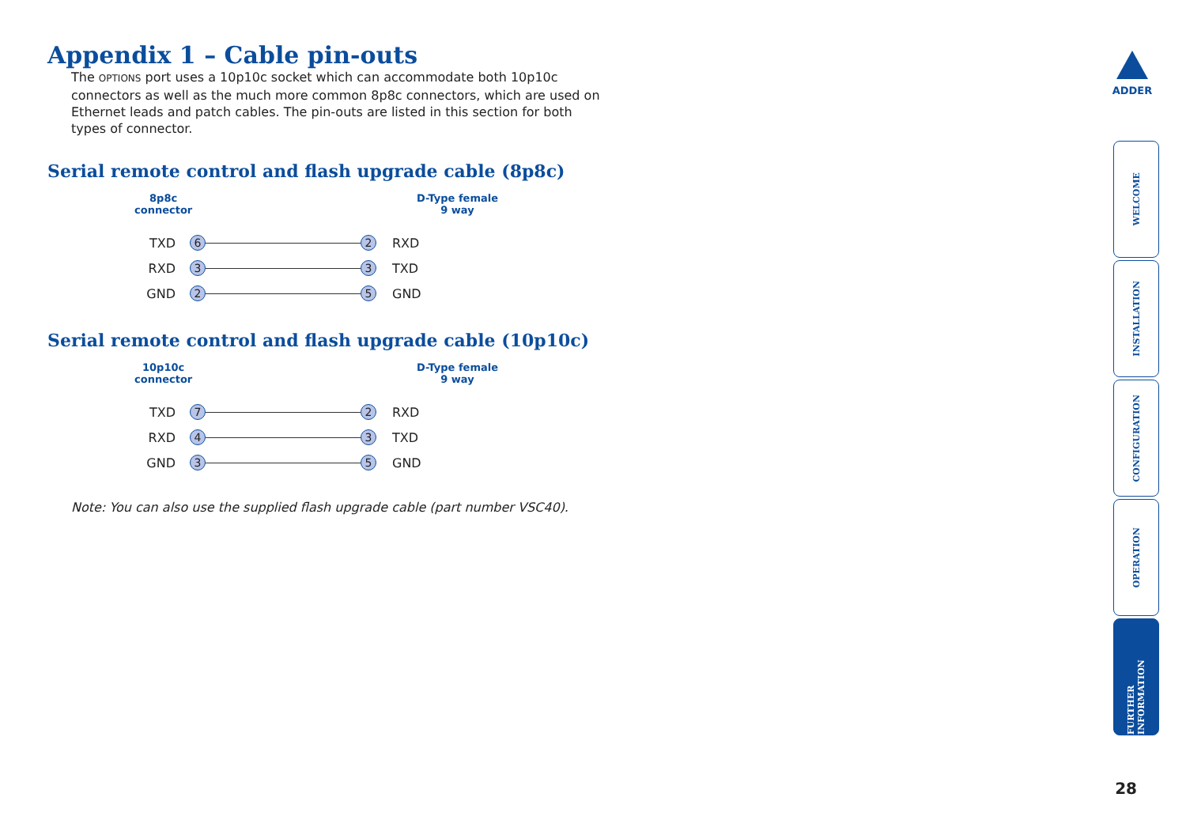Appendix 1 – Cable pin-outs
The OPTIONS port uses a 10p10c socket which can accommodate both 10p10c connectors as well as the much more common 8p8c connectors, which are used on Ethernet leads and patch cables. The pin-outs are listed in this section for both types of connector.
Serial remote control and flash upgrade cable (8p8c)
8p8c
connector
D-Type female
9 way
TXD 6 2 RXD
RXD 3 3 TXD
GND 2 5 GND
Serial remote control and flash upgrade cable (10p10c)
10p10c
connector
D-Type female
9 way
TXD 7 2 RXD
RXD 4 3 TXD
GND 3 5 GND
Note: You can also use the supplied flash upgrade cable (part number VSC40).
ADDER
WELCOME
INSTALLATION
CONFIGURATION
OPERATION
FURTHER INFORMATION
28